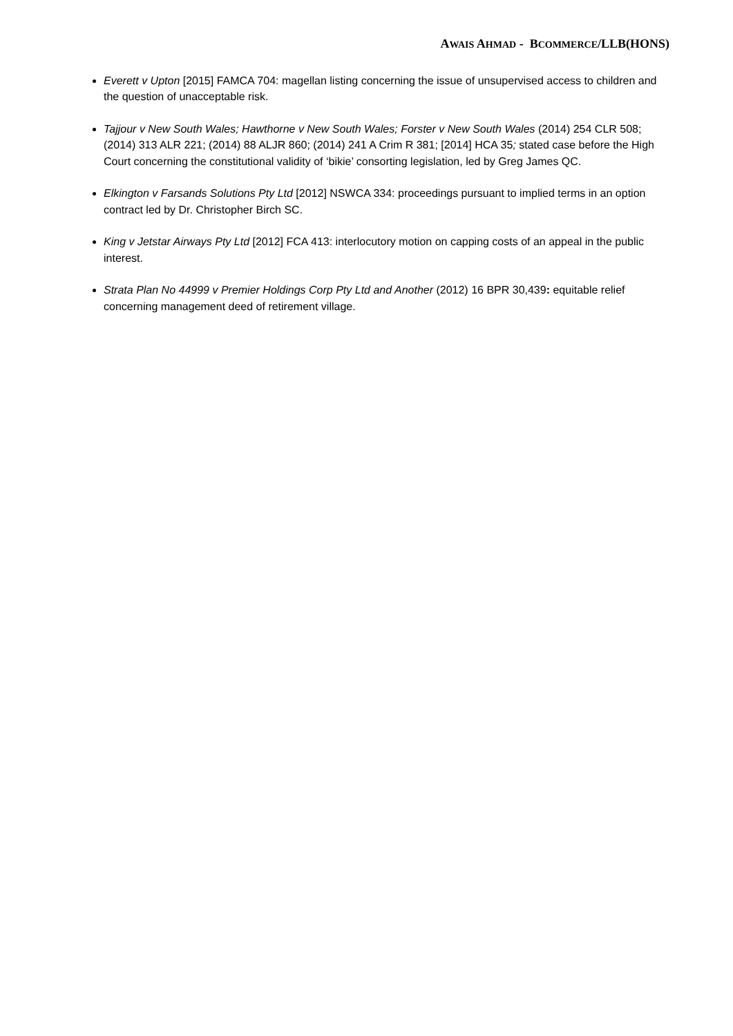AWAIS AHMAD - BCOMMERCE/LLB(HONS)
Everett v Upton [2015] FAMCA 704: magellan listing concerning the issue of unsupervised access to children and the question of unacceptable risk.
Tajjour v New South Wales; Hawthorne v New South Wales; Forster v New South Wales (2014) 254 CLR 508; (2014) 313 ALR 221; (2014) 88 ALJR 860; (2014) 241 A Crim R 381; [2014] HCA 35; stated case before the High Court concerning the constitutional validity of ‘bikie’ consorting legislation, led by Greg James QC.
Elkington v Farsands Solutions Pty Ltd [2012] NSWCA 334: proceedings pursuant to implied terms in an option contract led by Dr. Christopher Birch SC.
King v Jetstar Airways Pty Ltd [2012] FCA 413: interlocutory motion on capping costs of an appeal in the public interest.
Strata Plan No 44999 v Premier Holdings Corp Pty Ltd and Another (2012) 16 BPR 30,439: equitable relief concerning management deed of retirement village.